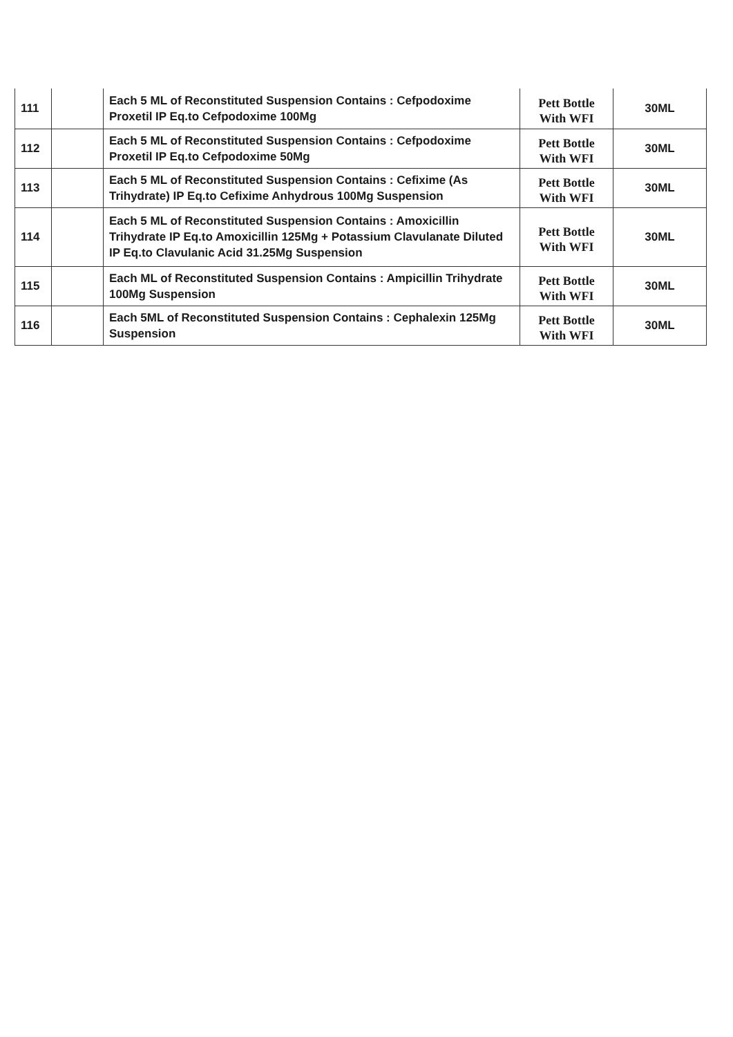| 111 | | Each 5 ML of Reconstituted Suspension Contains : Cefpodoxime Proxetil IP Eq.to Cefpodoxime 100Mg | Pett Bottle With WFI | 30ML |
| 112 | | Each 5 ML of Reconstituted Suspension Contains : Cefpodoxime Proxetil IP Eq.to Cefpodoxime 50Mg | Pett Bottle With WFI | 30ML |
| 113 | | Each 5 ML of Reconstituted Suspension Contains : Cefixime (As Trihydrate) IP Eq.to Cefixime Anhydrous 100Mg Suspension | Pett Bottle With WFI | 30ML |
| 114 | | Each 5 ML of Reconstituted Suspension Contains : Amoxicillin Trihydrate IP Eq.to Amoxicillin 125Mg + Potassium Clavulanate Diluted IP Eq.to Clavulanic Acid 31.25Mg Suspension | Pett Bottle With WFI | 30ML |
| 115 | | Each ML of Reconstituted Suspension Contains : Ampicillin Trihydrate 100Mg Suspension | Pett Bottle With WFI | 30ML |
| 116 | | Each 5ML of Reconstituted Suspension Contains : Cephalexin 125Mg Suspension | Pett Bottle With WFI | 30ML |